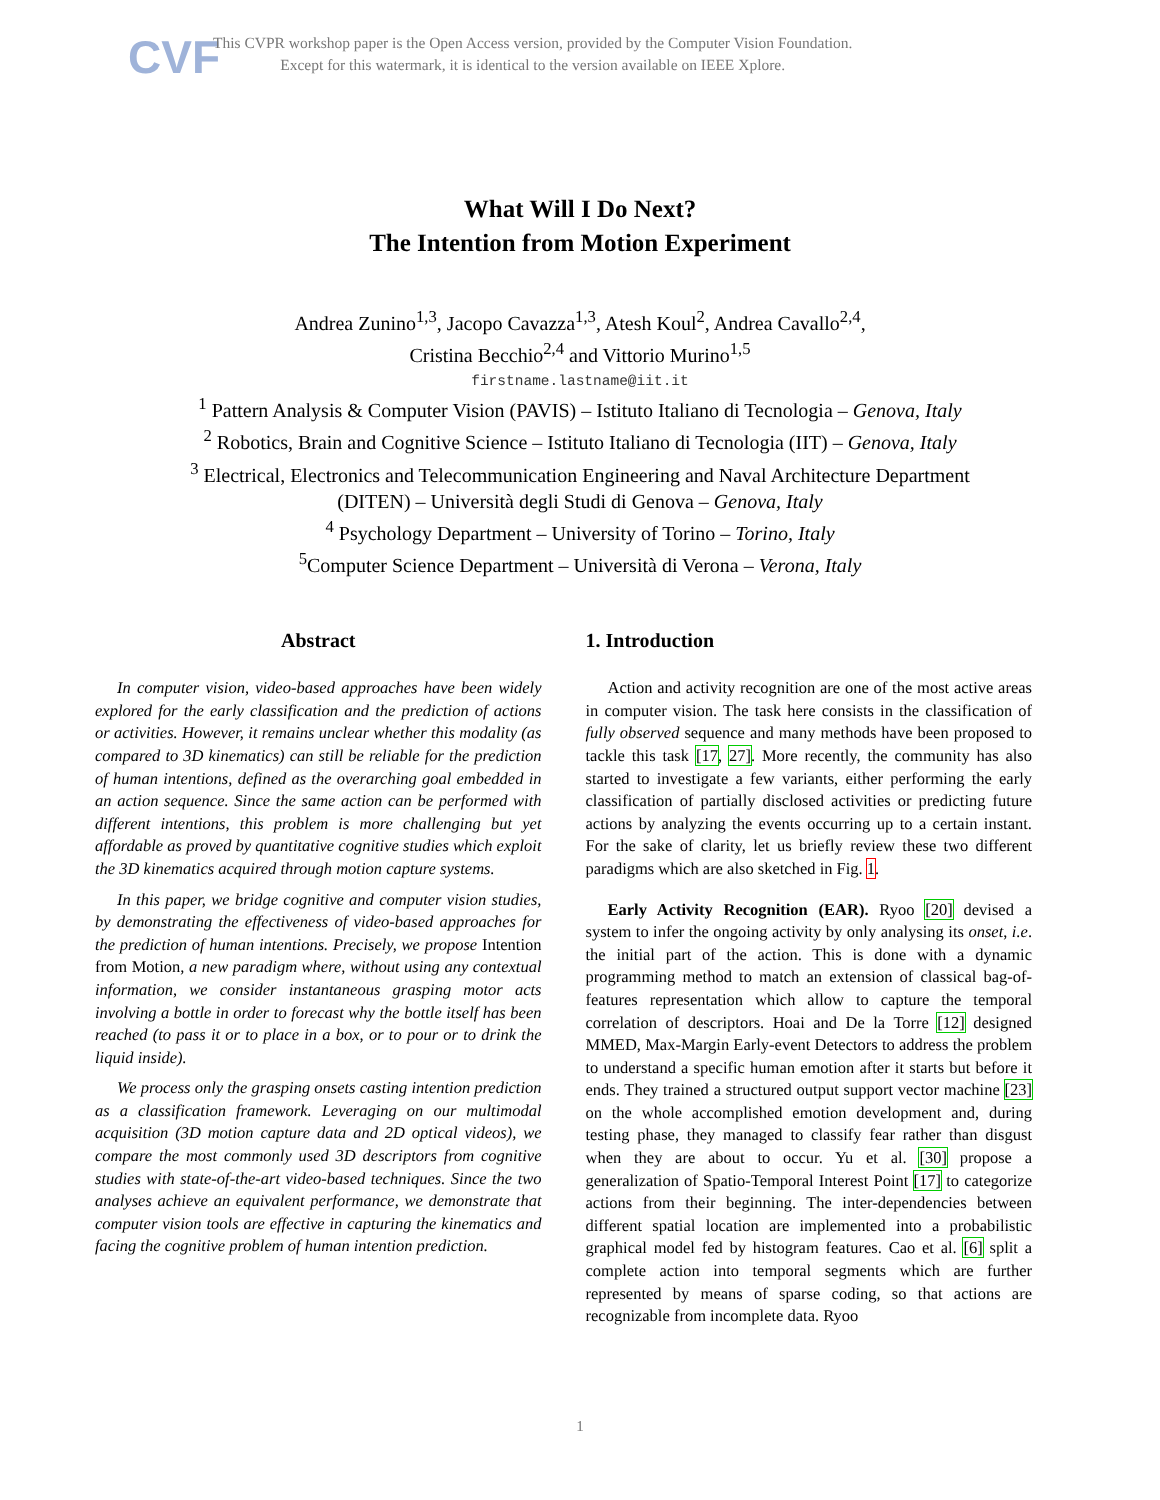CVF
This CVPR workshop paper is the Open Access version, provided by the Computer Vision Foundation.
Except for this watermark, it is identical to the version available on IEEE Xplore.
What Will I Do Next?
The Intention from Motion Experiment
Andrea Zunino<sup>1,3</sup>, Jacopo Cavazza<sup>1,3</sup>, Atesh Koul<sup>2</sup>, Andrea Cavallo<sup>2,4</sup>,
Cristina Becchio<sup>2,4</sup> and Vittorio Murino<sup>1,5</sup>
firstname.lastname@iit.it
<sup>1</sup> Pattern Analysis & Computer Vision (PAVIS) – Istituto Italiano di Tecnologia – Genova, Italy
<sup>2</sup> Robotics, Brain and Cognitive Science – Istituto Italiano di Tecnologia (IIT) – Genova, Italy
<sup>3</sup> Electrical, Electronics and Telecommunication Engineering and Naval Architecture Department
(DITEN) – Università degli Studi di Genova – Genova, Italy
<sup>4</sup> Psychology Department – University of Torino – Torino, Italy
<sup>5</sup> Computer Science Department – Università di Verona – Verona, Italy
Abstract
In computer vision, video-based approaches have been widely explored for the early classification and the prediction of actions or activities. However, it remains unclear whether this modality (as compared to 3D kinematics) can still be reliable for the prediction of human intentions, defined as the overarching goal embedded in an action sequence. Since the same action can be performed with different intentions, this problem is more challenging but yet affordable as proved by quantitative cognitive studies which exploit the 3D kinematics acquired through motion capture systems.
In this paper, we bridge cognitive and computer vision studies, by demonstrating the effectiveness of video-based approaches for the prediction of human intentions. Precisely, we propose Intention from Motion, a new paradigm where, without using any contextual information, we consider instantaneous grasping motor acts involving a bottle in order to forecast why the bottle itself has been reached (to pass it or to place in a box, or to pour or to drink the liquid inside).
We process only the grasping onsets casting intention prediction as a classification framework. Leveraging on our multimodal acquisition (3D motion capture data and 2D optical videos), we compare the most commonly used 3D descriptors from cognitive studies with state-of-the-art video-based techniques. Since the two analyses achieve an equivalent performance, we demonstrate that computer vision tools are effective in capturing the kinematics and facing the cognitive problem of human intention prediction.
1. Introduction
Action and activity recognition are one of the most active areas in computer vision. The task here consists in the classification of fully observed sequence and many methods have been proposed to tackle this task [17, 27]. More recently, the community has also started to investigate a few variants, either performing the early classification of partially disclosed activities or predicting future actions by analyzing the events occurring up to a certain instant. For the sake of clarity, let us briefly review these two different paradigms which are also sketched in Fig. 1.
Early Activity Recognition (EAR). Ryoo [20] devised a system to infer the ongoing activity by only analysing its onset, i.e. the initial part of the action. This is done with a dynamic programming method to match an extension of classical bag-of-features representation which allow to capture the temporal correlation of descriptors. Hoai and De la Torre [12] designed MMED, Max-Margin Early-event Detectors to address the problem to understand a specific human emotion after it starts but before it ends. They trained a structured output support vector machine [23] on the whole accomplished emotion development and, during testing phase, they managed to classify fear rather than disgust when they are about to occur. Yu et al. [30] propose a generalization of Spatio-Temporal Interest Point [17] to categorize actions from their beginning. The inter-dependencies between different spatial location are implemented into a probabilistic graphical model fed by histogram features. Cao et al. [6] split a complete action into temporal segments which are further represented by means of sparse coding, so that actions are recognizable from incomplete data. Ryoo
1